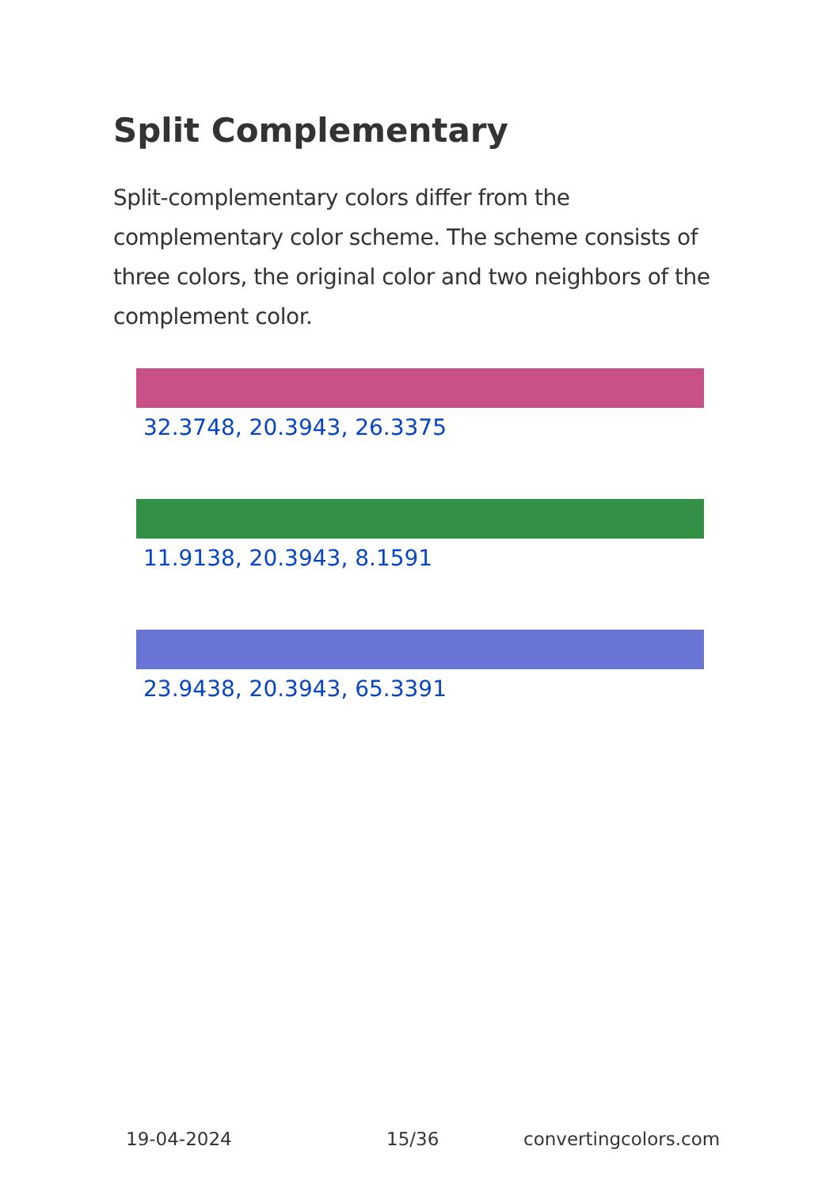Split Complementary
Split-complementary colors differ from the complementary color scheme. The scheme consists of three colors, the original color and two neighbors of the complement color.
32.3748, 20.3943, 26.3375
11.9138, 20.3943, 8.1591
23.9438, 20.3943, 65.3391
19-04-2024 15/36 convertingcolors.com